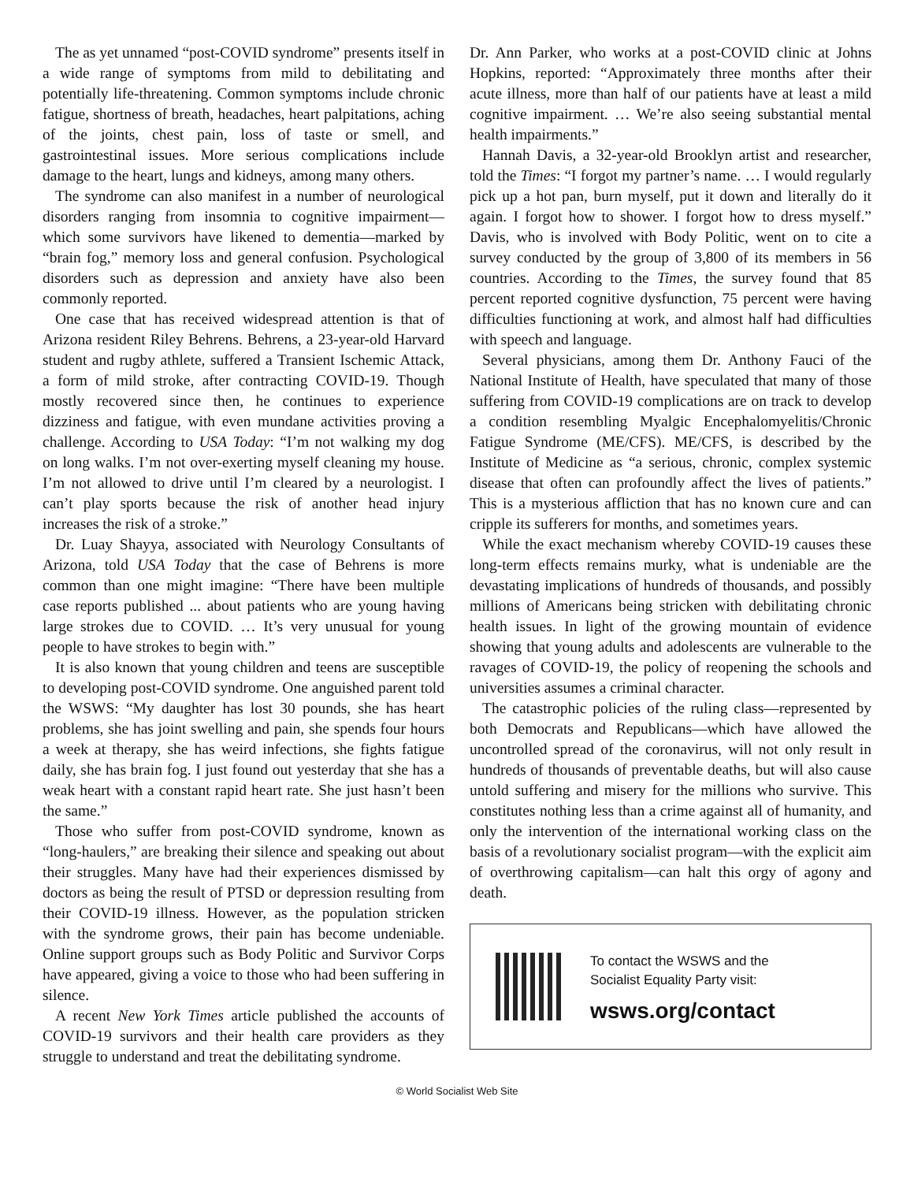The as yet unnamed “post-COVID syndrome” presents itself in a wide range of symptoms from mild to debilitating and potentially life-threatening. Common symptoms include chronic fatigue, shortness of breath, headaches, heart palpitations, aching of the joints, chest pain, loss of taste or smell, and gastrointestinal issues. More serious complications include damage to the heart, lungs and kidneys, among many others.
The syndrome can also manifest in a number of neurological disorders ranging from insomnia to cognitive impairment—which some survivors have likened to dementia—marked by “brain fog,” memory loss and general confusion. Psychological disorders such as depression and anxiety have also been commonly reported.
One case that has received widespread attention is that of Arizona resident Riley Behrens. Behrens, a 23-year-old Harvard student and rugby athlete, suffered a Transient Ischemic Attack, a form of mild stroke, after contracting COVID-19. Though mostly recovered since then, he continues to experience dizziness and fatigue, with even mundane activities proving a challenge. According to USA Today: “I’m not walking my dog on long walks. I’m not over-exerting myself cleaning my house. I’m not allowed to drive until I’m cleared by a neurologist. I can’t play sports because the risk of another head injury increases the risk of a stroke.”
Dr. Luay Shayya, associated with Neurology Consultants of Arizona, told USA Today that the case of Behrens is more common than one might imagine: “There have been multiple case reports published ... about patients who are young having large strokes due to COVID. … It’s very unusual for young people to have strokes to begin with.”
It is also known that young children and teens are susceptible to developing post-COVID syndrome. One anguished parent told the WSWS: “My daughter has lost 30 pounds, she has heart problems, she has joint swelling and pain, she spends four hours a week at therapy, she has weird infections, she fights fatigue daily, she has brain fog. I just found out yesterday that she has a weak heart with a constant rapid heart rate. She just hasn’t been the same.”
Those who suffer from post-COVID syndrome, known as “long-haulers,” are breaking their silence and speaking out about their struggles. Many have had their experiences dismissed by doctors as being the result of PTSD or depression resulting from their COVID-19 illness. However, as the population stricken with the syndrome grows, their pain has become undeniable. Online support groups such as Body Politic and Survivor Corps have appeared, giving a voice to those who had been suffering in silence.
A recent New York Times article published the accounts of COVID-19 survivors and their health care providers as they struggle to understand and treat the debilitating syndrome.
Dr. Ann Parker, who works at a post-COVID clinic at Johns Hopkins, reported: “Approximately three months after their acute illness, more than half of our patients have at least a mild cognitive impairment. … We’re also seeing substantial mental health impairments.”
Hannah Davis, a 32-year-old Brooklyn artist and researcher, told the Times: “I forgot my partner’s name. … I would regularly pick up a hot pan, burn myself, put it down and literally do it again. I forgot how to shower. I forgot how to dress myself.” Davis, who is involved with Body Politic, went on to cite a survey conducted by the group of 3,800 of its members in 56 countries. According to the Times, the survey found that 85 percent reported cognitive dysfunction, 75 percent were having difficulties functioning at work, and almost half had difficulties with speech and language.
Several physicians, among them Dr. Anthony Fauci of the National Institute of Health, have speculated that many of those suffering from COVID-19 complications are on track to develop a condition resembling Myalgic Encephalomyelitis/Chronic Fatigue Syndrome (ME/CFS). ME/CFS, is described by the Institute of Medicine as “a serious, chronic, complex systemic disease that often can profoundly affect the lives of patients.” This is a mysterious affliction that has no known cure and can cripple its sufferers for months, and sometimes years.
While the exact mechanism whereby COVID-19 causes these long-term effects remains murky, what is undeniable are the devastating implications of hundreds of thousands, and possibly millions of Americans being stricken with debilitating chronic health issues. In light of the growing mountain of evidence showing that young adults and adolescents are vulnerable to the ravages of COVID-19, the policy of reopening the schools and universities assumes a criminal character.
The catastrophic policies of the ruling class—represented by both Democrats and Republicans—which have allowed the uncontrolled spread of the coronavirus, will not only result in hundreds of thousands of preventable deaths, but will also cause untold suffering and misery for the millions who survive. This constitutes nothing less than a crime against all of humanity, and only the intervention of the international working class on the basis of a revolutionary socialist program—with the explicit aim of overthrowing capitalism—can halt this orgy of agony and death.
To contact the WSWS and the
Socialist Equality Party visit:
wsws.org/contact
© World Socialist Web Site